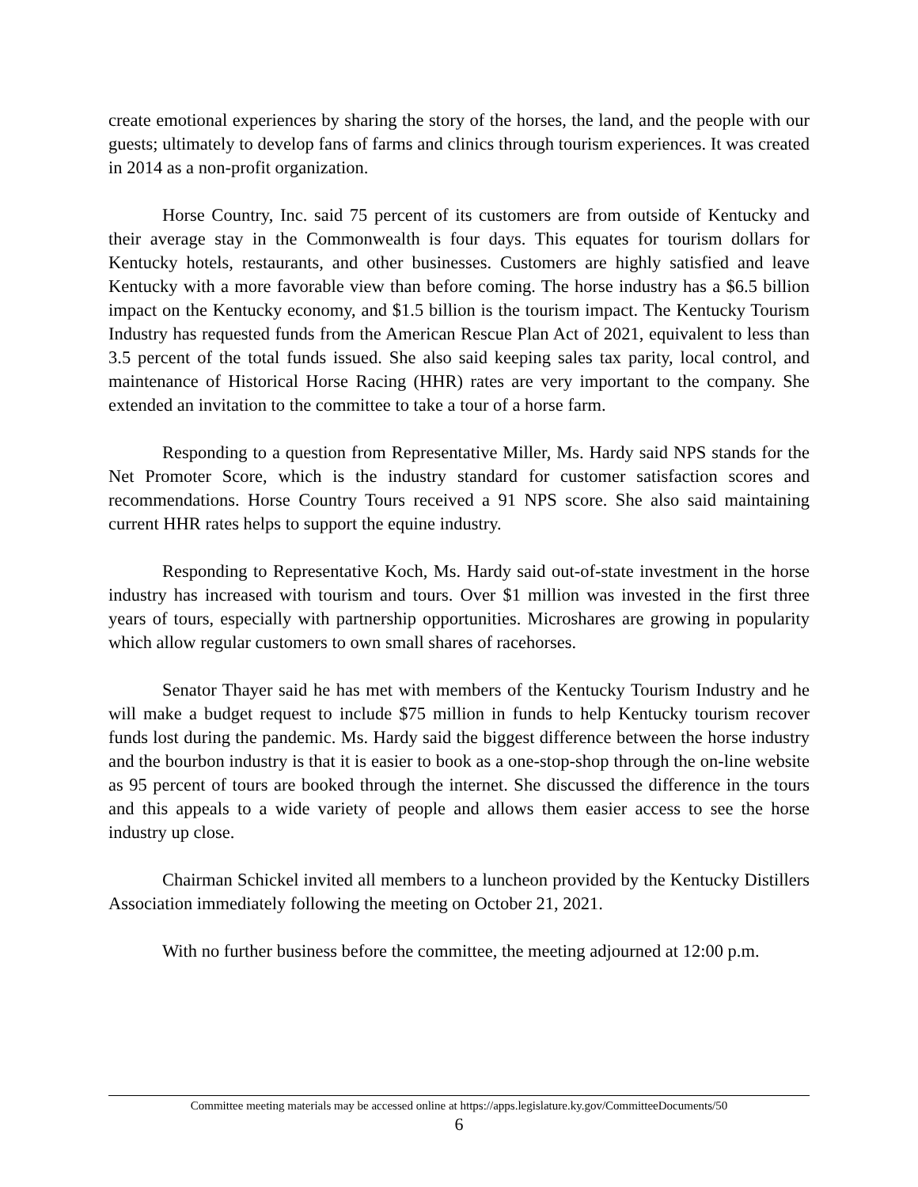create emotional experiences by sharing the story of the horses, the land, and the people with our guests; ultimately to develop fans of farms and clinics through tourism experiences. It was created in 2014 as a non-profit organization.
Horse Country, Inc. said 75 percent of its customers are from outside of Kentucky and their average stay in the Commonwealth is four days. This equates for tourism dollars for Kentucky hotels, restaurants, and other businesses. Customers are highly satisfied and leave Kentucky with a more favorable view than before coming. The horse industry has a $6.5 billion impact on the Kentucky economy, and $1.5 billion is the tourism impact. The Kentucky Tourism Industry has requested funds from the American Rescue Plan Act of 2021, equivalent to less than 3.5 percent of the total funds issued. She also said keeping sales tax parity, local control, and maintenance of Historical Horse Racing (HHR) rates are very important to the company. She extended an invitation to the committee to take a tour of a horse farm.
Responding to a question from Representative Miller, Ms. Hardy said NPS stands for the Net Promoter Score, which is the industry standard for customer satisfaction scores and recommendations. Horse Country Tours received a 91 NPS score. She also said maintaining current HHR rates helps to support the equine industry.
Responding to Representative Koch, Ms. Hardy said out-of-state investment in the horse industry has increased with tourism and tours. Over $1 million was invested in the first three years of tours, especially with partnership opportunities. Microshares are growing in popularity which allow regular customers to own small shares of racehorses.
Senator Thayer said he has met with members of the Kentucky Tourism Industry and he will make a budget request to include $75 million in funds to help Kentucky tourism recover funds lost during the pandemic. Ms. Hardy said the biggest difference between the horse industry and the bourbon industry is that it is easier to book as a one-stop-shop through the on-line website as 95 percent of tours are booked through the internet. She discussed the difference in the tours and this appeals to a wide variety of people and allows them easier access to see the horse industry up close.
Chairman Schickel invited all members to a luncheon provided by the Kentucky Distillers Association immediately following the meeting on October 21, 2021.
With no further business before the committee, the meeting adjourned at 12:00 p.m.
Committee meeting materials may be accessed online at https://apps.legislature.ky.gov/CommitteeDocuments/50
6